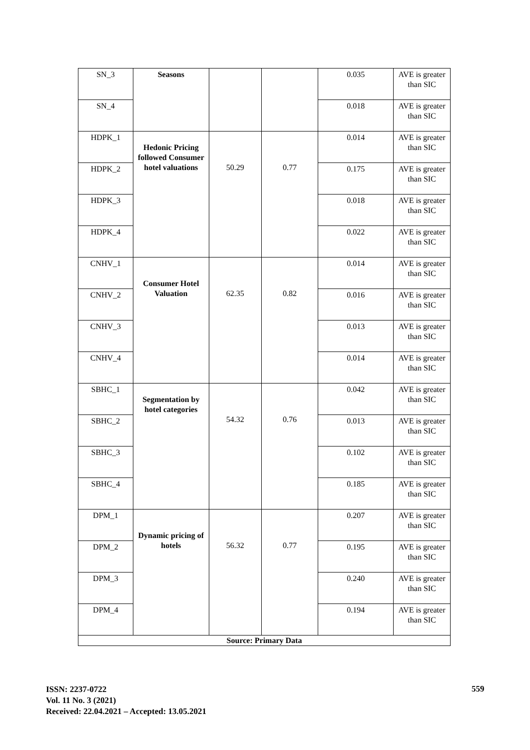| SN_3 | Seasons | | | 0.035 | AVE is greater than SIC |
| SN_4 | | | | 0.018 | AVE is greater than SIC |
| HDPK_1 | Hedonic Pricing followed Consumer hotel valuations | 50.29 | 0.77 | 0.014 | AVE is greater than SIC |
| HDPK_2 | | | | 0.175 | AVE is greater than SIC |
| HDPK_3 | | | | 0.018 | AVE is greater than SIC |
| HDPK_4 | | | | 0.022 | AVE is greater than SIC |
| CNHV_1 | Consumer Hotel Valuation | 62.35 | 0.82 | 0.014 | AVE is greater than SIC |
| CNHV_2 | | | | 0.016 | AVE is greater than SIC |
| CNHV_3 | | | | 0.013 | AVE is greater than SIC |
| CNHV_4 | | | | 0.014 | AVE is greater than SIC |
| SBHC_1 | Segmentation by hotel categories | 54.32 | 0.76 | 0.042 | AVE is greater than SIC |
| SBHC_2 | | | | 0.013 | AVE is greater than SIC |
| SBHC_3 | | | | 0.102 | AVE is greater than SIC |
| SBHC_4 | | | | 0.185 | AVE is greater than SIC |
| DPM_1 | Dynamic pricing of hotels | 56.32 | 0.77 | 0.207 | AVE is greater than SIC |
| DPM_2 | | | | 0.195 | AVE is greater than SIC |
| DPM_3 | | | | 0.240 | AVE is greater than SIC |
| DPM_4 | | | | 0.194 | AVE is greater than SIC |
| Source: Primary Data | | | | | |
ISSN: 2237-0722
Vol. 11 No. 3 (2021)
Received: 22.04.2021 – Accepted: 13.05.2021
559